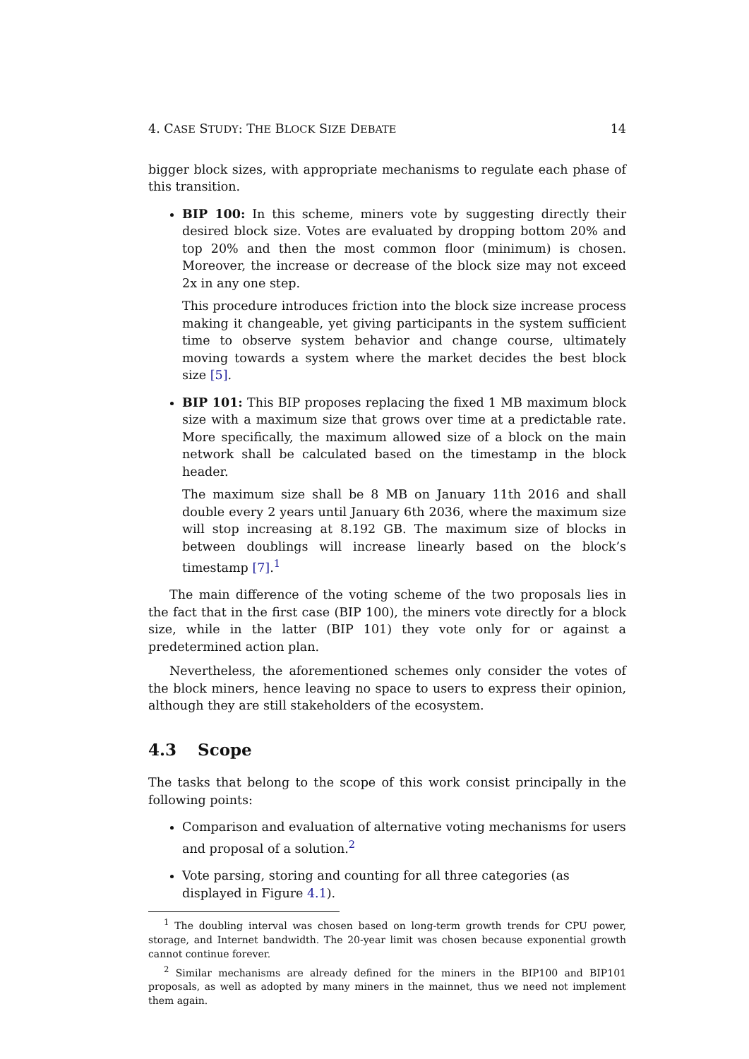4. CASE STUDY: THE BLOCK SIZE DEBATE 14
bigger block sizes, with appropriate mechanisms to regulate each phase of this transition.
BIP 100: In this scheme, miners vote by suggesting directly their desired block size. Votes are evaluated by dropping bottom 20% and top 20% and then the most common floor (minimum) is chosen. Moreover, the increase or decrease of the block size may not exceed 2x in any one step.
This procedure introduces friction into the block size increase process making it changeable, yet giving participants in the system sufficient time to observe system behavior and change course, ultimately moving towards a system where the market decides the best block size [5].
BIP 101: This BIP proposes replacing the fixed 1 MB maximum block size with a maximum size that grows over time at a predictable rate. More specifically, the maximum allowed size of a block on the main network shall be calculated based on the timestamp in the block header.
The maximum size shall be 8 MB on January 11th 2016 and shall double every 2 years until January 6th 2036, where the maximum size will stop increasing at 8.192 GB. The maximum size of blocks in between doublings will increase linearly based on the block’s timestamp [7].<sup>1</sup>
The main difference of the voting scheme of the two proposals lies in the fact that in the first case (BIP 100), the miners vote directly for a block size, while in the latter (BIP 101) they vote only for or against a predetermined action plan.
Nevertheless, the aforementioned schemes only consider the votes of the block miners, hence leaving no space to users to express their opinion, although they are still stakeholders of the ecosystem.
4.3 Scope
The tasks that belong to the scope of this work consist principally in the following points:
Comparison and evaluation of alternative voting mechanisms for users and proposal of a solution.<sup>2</sup>
Vote parsing, storing and counting for all three categories (as displayed in Figure 4.1).
<sup>1</sup> The doubling interval was chosen based on long-term growth trends for CPU power, storage, and Internet bandwidth. The 20-year limit was chosen because exponential growth cannot continue forever.
<sup>2</sup> Similar mechanisms are already defined for the miners in the BIP100 and BIP101 proposals, as well as adopted by many miners in the mainnet, thus we need not implement them again.